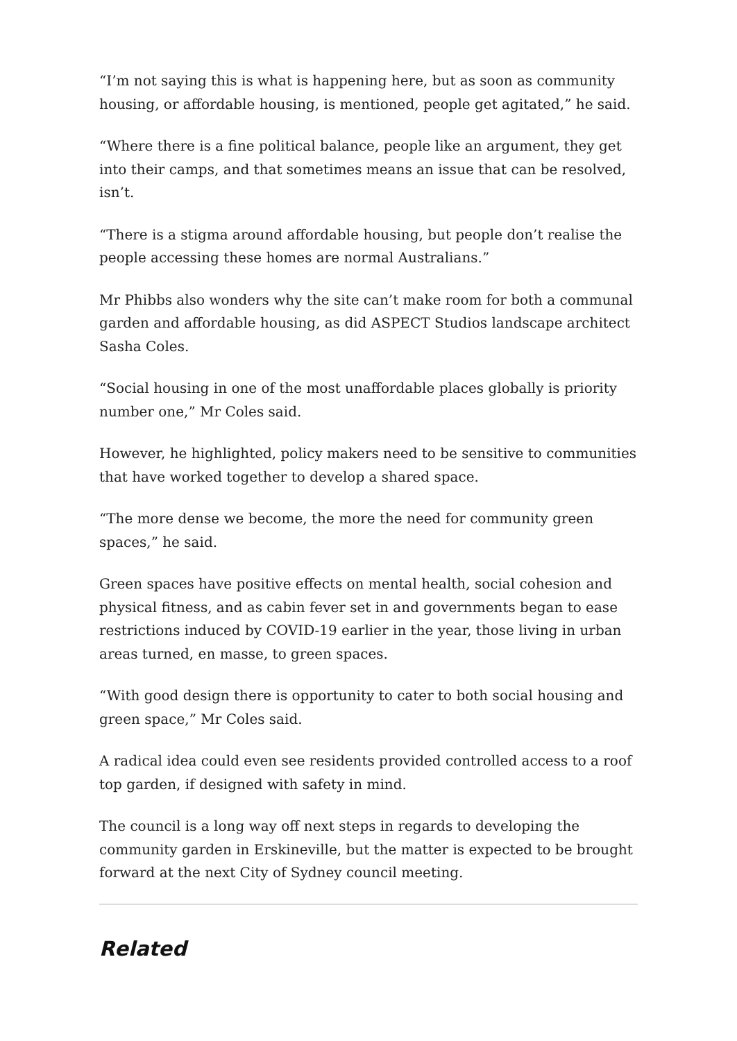“I’m not saying this is what is happening here, but as soon as community housing, or affordable housing, is mentioned, people get agitated,” he said.
“Where there is a fine political balance, people like an argument, they get into their camps, and that sometimes means an issue that can be resolved, isn’t.
“There is a stigma around affordable housing, but people don’t realise the people accessing these homes are normal Australians.”
Mr Phibbs also wonders why the site can’t make room for both a communal garden and affordable housing, as did ASPECT Studios landscape architect Sasha Coles.
“Social housing in one of the most unaffordable places globally is priority number one,” Mr Coles said.
However, he highlighted, policy makers need to be sensitive to communities that have worked together to develop a shared space.
“The more dense we become, the more the need for community green spaces,” he said.
Green spaces have positive effects on mental health, social cohesion and physical fitness, and as cabin fever set in and governments began to ease restrictions induced by COVID-19 earlier in the year, those living in urban areas turned, en masse, to green spaces.
“With good design there is opportunity to cater to both social housing and green space,” Mr Coles said.
A radical idea could even see residents provided controlled access to a roof top garden, if designed with safety in mind.
The council is a long way off next steps in regards to developing the community garden in Erskineville, but the matter is expected to be brought forward at the next City of Sydney council meeting.
Related